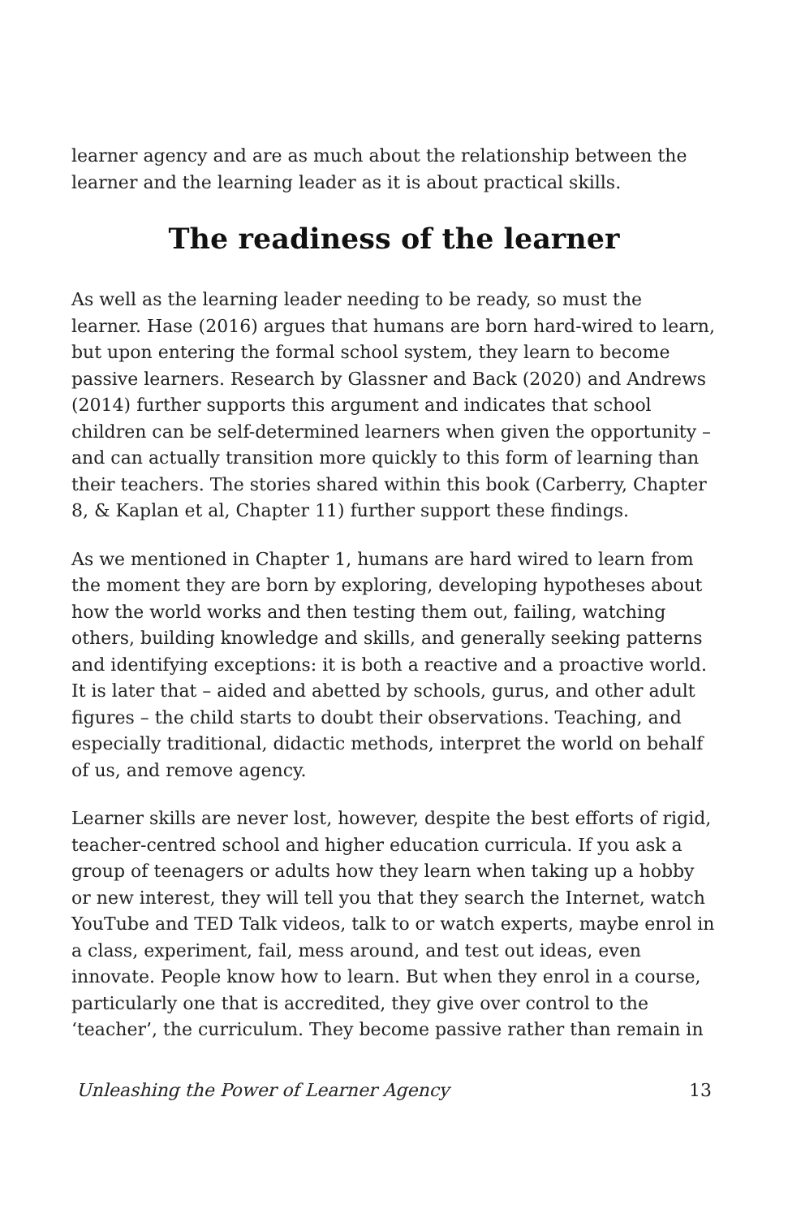learner agency and are as much about the relationship between the learner and the learning leader as it is about practical skills.
The readiness of the learner
As well as the learning leader needing to be ready, so must the learner. Hase (2016) argues that humans are born hard-wired to learn, but upon entering the formal school system, they learn to become passive learners. Research by Glassner and Back (2020) and Andrews (2014) further supports this argument and indicates that school children can be self-determined learners when given the opportunity – and can actually transition more quickly to this form of learning than their teachers. The stories shared within this book (Carberry, Chapter 8, & Kaplan et al, Chapter 11) further support these findings.
As we mentioned in Chapter 1, humans are hard wired to learn from the moment they are born by exploring, developing hypotheses about how the world works and then testing them out, failing, watching others, building knowledge and skills, and generally seeking patterns and identifying exceptions: it is both a reactive and a proactive world. It is later that – aided and abetted by schools, gurus, and other adult figures – the child starts to doubt their observations. Teaching, and especially traditional, didactic methods, interpret the world on behalf of us, and remove agency.
Learner skills are never lost, however, despite the best efforts of rigid, teacher-centred school and higher education curricula. If you ask a group of teenagers or adults how they learn when taking up a hobby or new interest, they will tell you that they search the Internet, watch YouTube and TED Talk videos, talk to or watch experts, maybe enrol in a class, experiment, fail, mess around, and test out ideas, even innovate. People know how to learn. But when they enrol in a course, particularly one that is accredited, they give over control to the ‘teacher’, the curriculum. They become passive rather than remain in
Unleashing the Power of Learner Agency 13